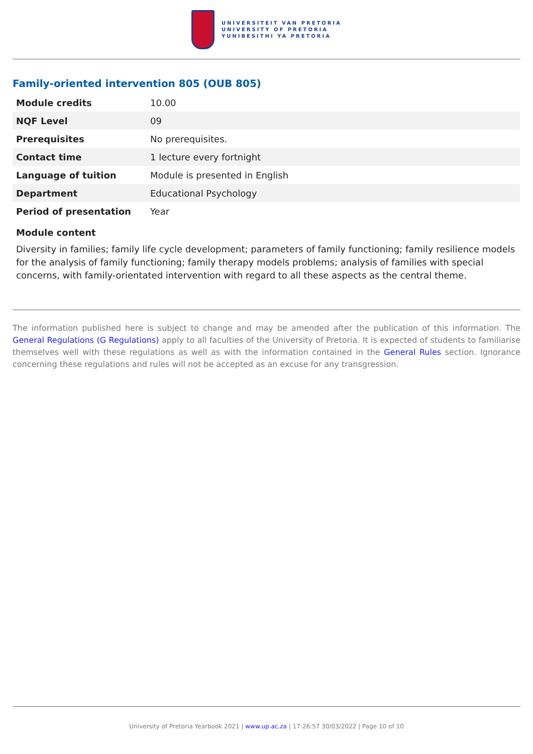UNIVERSITEIT VAN PRETORIA
UNIVERSITY OF PRETORIA
YUNIBESITHI YA PRETORIA
Family-oriented intervention 805 (OUB 805)
| Module credits | 10.00 |
| NQF Level | 09 |
| Prerequisites | No prerequisites. |
| Contact time | 1 lecture every fortnight |
| Language of tuition | Module is presented in English |
| Department | Educational Psychology |
| Period of presentation | Year |
Module content
Diversity in families; family life cycle development; parameters of family functioning; family resilience models for the analysis of family functioning; family therapy models problems; analysis of families with special concerns, with family-orientated intervention with regard to all these aspects as the central theme.
The information published here is subject to change and may be amended after the publication of this information. The General Regulations (G Regulations) apply to all faculties of the University of Pretoria. It is expected of students to familiarise themselves well with these regulations as well as with the information contained in the General Rules section. Ignorance concerning these regulations and rules will not be accepted as an excuse for any transgression.
University of Pretoria Yearbook 2021 | www.up.ac.za | 17:26:57 30/03/2022 | Page 10 of 10